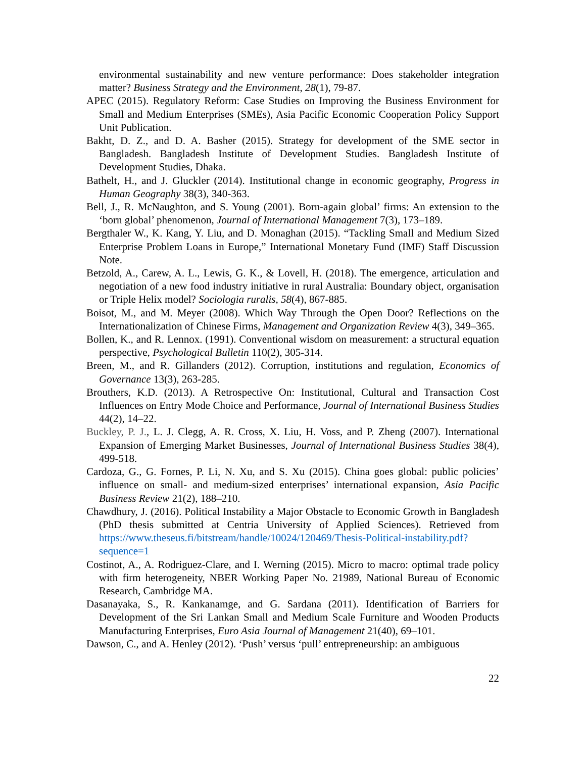environmental sustainability and new venture performance: Does stakeholder integration matter? Business Strategy and the Environment, 28(1), 79-87.
APEC (2015). Regulatory Reform: Case Studies on Improving the Business Environment for Small and Medium Enterprises (SMEs), Asia Pacific Economic Cooperation Policy Support Unit Publication.
Bakht, D. Z., and D. A. Basher (2015). Strategy for development of the SME sector in Bangladesh. Bangladesh Institute of Development Studies. Bangladesh Institute of Development Studies, Dhaka.
Bathelt, H., and J. Gluckler (2014). Institutional change in economic geography, Progress in Human Geography 38(3), 340-363.
Bell, J., R. McNaughton, and S. Young (2001). Born-again global’ firms: An extension to the ‘born global’ phenomenon, Journal of International Management 7(3), 173–189.
Bergthaler W., K. Kang, Y. Liu, and D. Monaghan (2015). “Tackling Small and Medium Sized Enterprise Problem Loans in Europe,” International Monetary Fund (IMF) Staff Discussion Note.
Betzold, A., Carew, A. L., Lewis, G. K., & Lovell, H. (2018). The emergence, articulation and negotiation of a new food industry initiative in rural Australia: Boundary object, organisation or Triple Helix model? Sociologia ruralis, 58(4), 867-885.
Boisot, M., and M. Meyer (2008). Which Way Through the Open Door? Reflections on the Internationalization of Chinese Firms, Management and Organization Review 4(3), 349–365.
Bollen, K., and R. Lennox. (1991). Conventional wisdom on measurement: a structural equation perspective, Psychological Bulletin 110(2), 305-314.
Breen, M., and R. Gillanders (2012). Corruption, institutions and regulation, Economics of Governance 13(3), 263-285.
Brouthers, K.D. (2013). A Retrospective On: Institutional, Cultural and Transaction Cost Influences on Entry Mode Choice and Performance, Journal of International Business Studies 44(2), 14–22.
Buckley, P. J., L. J. Clegg, A. R. Cross, X. Liu, H. Voss, and P. Zheng (2007). International Expansion of Emerging Market Businesses, Journal of International Business Studies 38(4), 499-518.
Cardoza, G., G. Fornes, P. Li, N. Xu, and S. Xu (2015). China goes global: public policies’ influence on small- and medium-sized enterprises’ international expansion, Asia Pacific Business Review 21(2), 188–210.
Chawdhury, J. (2016). Political Instability a Major Obstacle to Economic Growth in Bangladesh (PhD thesis submitted at Centria University of Applied Sciences). Retrieved from https://www.theseus.fi/bitstream/handle/10024/120469/Thesis-Political-instability.pdf?sequence=1
Costinot, A., A. Rodriguez-Clare, and I. Werning (2015). Micro to macro: optimal trade policy with firm heterogeneity, NBER Working Paper No. 21989, National Bureau of Economic Research, Cambridge MA.
Dasanayaka, S., R. Kankanamge, and G. Sardana (2011). Identification of Barriers for Development of the Sri Lankan Small and Medium Scale Furniture and Wooden Products Manufacturing Enterprises, Euro Asia Journal of Management 21(40), 69–101.
Dawson, C., and A. Henley (2012). ‘Push’ versus ‘pull’ entrepreneurship: an ambiguous
22